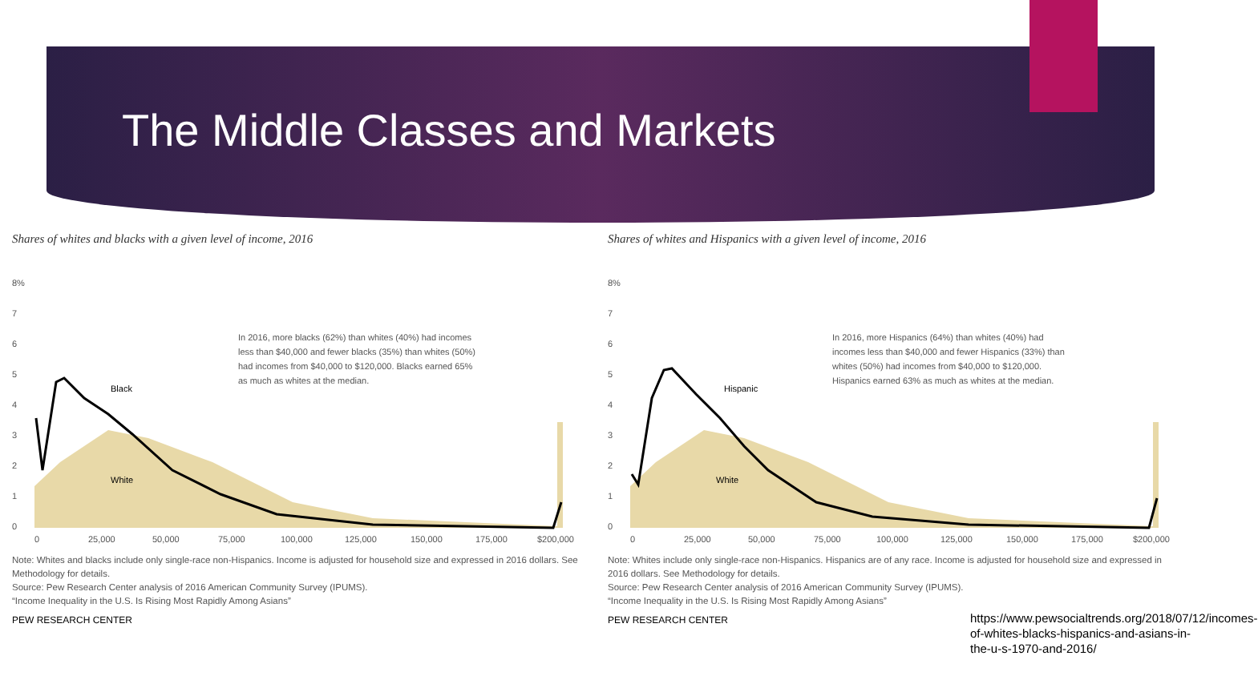The Middle Classes and Markets
Shares of whites and blacks with a given level of income, 2016
8%
7
6
5
4
3
2
1
0
In 2016, more blacks (62%) than whites (40%) had incomes
less than $40,000 and fewer blacks (35%) than whites (50%)
had incomes from $40,000 to $120,000. Blacks earned 65%
as much as whites at the median.
Black
White
0
25,000
50,000
75,000
100,000
125,000
150,000
175,000
$200,000
Note: Whites and blacks include only single-race non-Hispanics. Income is adjusted for household size and expressed in 2016 dollars. See Methodology for details.
Source: Pew Research Center analysis of 2016 American Community Survey (IPUMS).
“Income Inequality in the U.S. Is Rising Most Rapidly Among Asians”
PEW RESEARCH CENTER
Shares of whites and Hispanics with a given level of income, 2016
8%
7
6
5
4
3
2
1
0
In 2016, more Hispanics (64%) than whites (40%) had
incomes less than $40,000 and fewer Hispanics (33%) than
whites (50%) had incomes from $40,000 to $120,000.
Hispanics earned 63% as much as whites at the median.
Hispanic
White
0
25,000
50,000
75,000
100,000
125,000
150,000
175,000
$200,000
Note: Whites include only single-race non-Hispanics. Hispanics are of any race. Income is adjusted for household size and expressed in 2016 dollars. See Methodology for details.
Source: Pew Research Center analysis of 2016 American Community Survey (IPUMS).
“Income Inequality in the U.S. Is Rising Most Rapidly Among Asians”
PEW RESEARCH CENTER
https://www.pewsocialtrends.org/2018/07/12/incomes-of-whites-blacks-hispanics-and-asians-in-the-u-s-1970-and-2016/